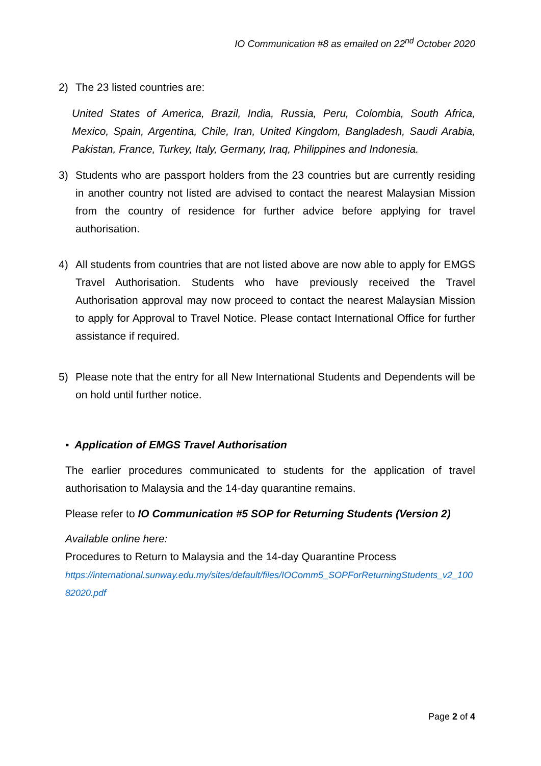IO Communication #8 as emailed on 22<sup>nd</sup> October 2020
2) The 23 listed countries are:
United States of America, Brazil, India, Russia, Peru, Colombia, South Africa, Mexico, Spain, Argentina, Chile, Iran, United Kingdom, Bangladesh, Saudi Arabia, Pakistan, France, Turkey, Italy, Germany, Iraq, Philippines and Indonesia.
3) Students who are passport holders from the 23 countries but are currently residing in another country not listed are advised to contact the nearest Malaysian Mission from the country of residence for further advice before applying for travel authorisation.
4) All students from countries that are not listed above are now able to apply for EMGS Travel Authorisation. Students who have previously received the Travel Authorisation approval may now proceed to contact the nearest Malaysian Mission to apply for Approval to Travel Notice. Please contact International Office for further assistance if required.
5) Please note that the entry for all New International Students and Dependents will be on hold until further notice.
▪ Application of EMGS Travel Authorisation
The earlier procedures communicated to students for the application of travel authorisation to Malaysia and the 14-day quarantine remains.
Please refer to IO Communication #5 SOP for Returning Students (Version 2)
Available online here:
Procedures to Return to Malaysia and the 14-day Quarantine Process
https://international.sunway.edu.my/sites/default/files/IOComm5_SOPForReturningStudents_v2_10082020.pdf
Page 2 of 4